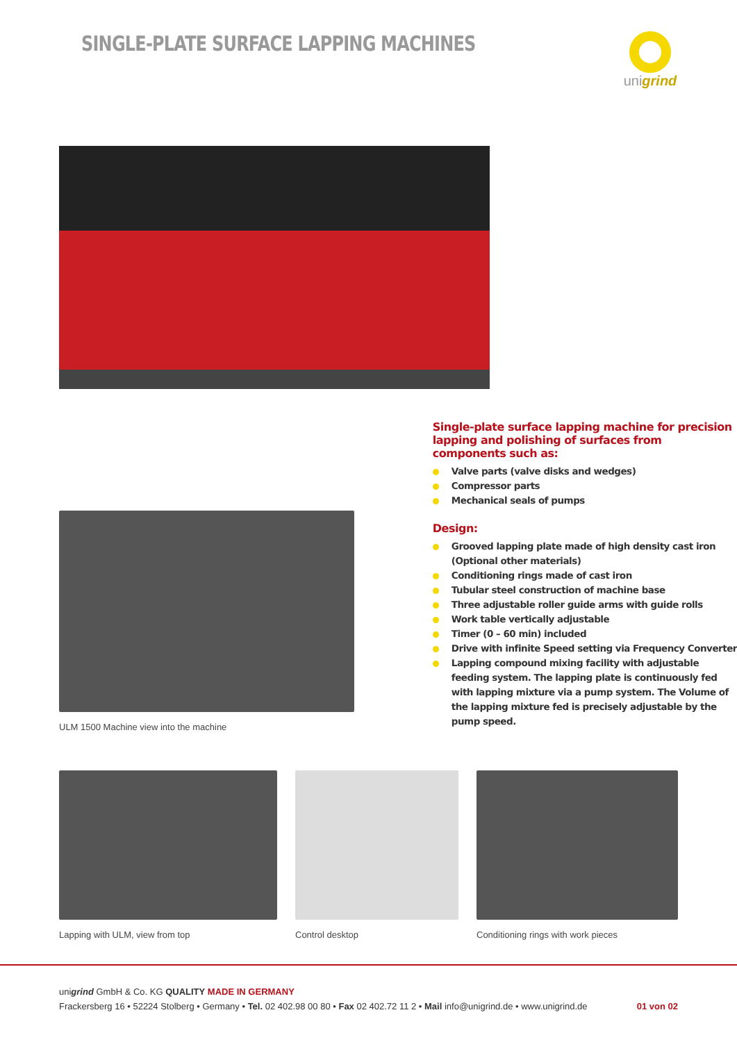SINGLE-PLATE SURFACE LAPPING MACHINES
unigrind
ULM 1500 Machine view into the machine
Single-plate surface lapping machine for precision lapping and polishing of surfaces from components such as:
Valve parts (valve disks and wedges)
Compressor parts
Mechanical seals of pumps
Design:
Grooved lapping plate made of high density cast iron (Optional other materials)
Conditioning rings made of cast iron
Tubular steel construction of machine base
Three adjustable roller guide arms with guide rolls
Work table vertically adjustable
Timer (0 – 60 min) included
Drive with infinite Speed setting via Frequency Converter
Lapping compound mixing facility with adjustable feeding system. The lapping plate is continuously fed with lapping mixture via a pump system. The Volume of the lapping mixture fed is precisely adjustable by the pump speed.
Lapping with ULM, view from top
Control desktop Conditioning rings with work pieces
unigrind GmbH & Co. KG QUALITY MADE IN GERMANY
Frackersberg 16 • 52224 Stolberg • Germany • Tel. 02 402.98 00 80 • Fax 02 402.72 11 2 • Mail info@unigrind.de • www.unigrind.de 01 von 02